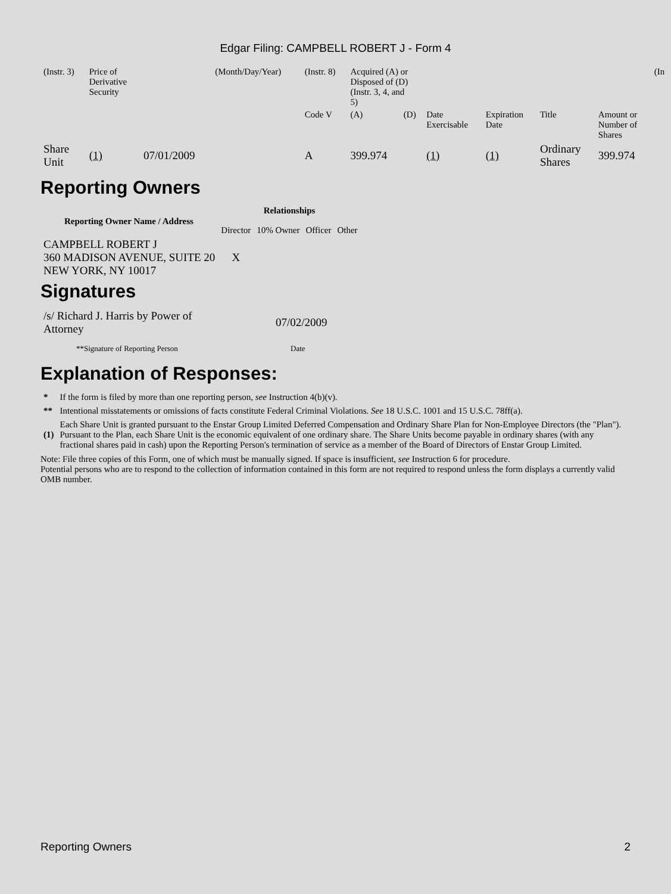Edgar Filing: CAMPBELL ROBERT J - Form 4
| (Instr. 3) | Price of Derivative Security | | (Month/Day/Year) | (Instr. 8) | Acquired (A) or Disposed of (D) (Instr. 3, 4, and 5) | | | | | | (In |
| | | | | Code V | (A) | (D) | Date Exercisable | Expiration Date | Title | Amount or Number of Shares | |
| Share Unit | (1) | 07/01/2009 | | A | 399.974 | | (1) | (1) | Ordinary Shares | 399.974 | |
Reporting Owners
| Reporting Owner Name / Address | Relationships | | | |
| --- | --- | --- | --- | --- |
| | Director | 10% Owner | Officer | Other |
| CAMPBELL ROBERT J 360 MADISON AVENUE, SUITE 20 NEW YORK, NY 10017 | X | | | |
Signatures
| /s/ Richard J. Harris by Power of Attorney | 07/02/2009 |
| **Signature of Reporting Person | Date |
Explanation of Responses:
| * | If the form is filed by more than one reporting person, see Instruction 4(b)(v). |
| ** | Intentional misstatements or omissions of facts constitute Federal Criminal Violations. See 18 U.S.C. 1001 and 15 U.S.C. 78ff(a). |
| (1) | Each Share Unit is granted pursuant to the Enstar Group Limited Deferred Compensation and Ordinary Share Plan for Non-Employee Directors (the "Plan"). Pursuant to the Plan, each Share Unit is the economic equivalent of one ordinary share. The Share Units become payable in ordinary shares (with any fractional shares paid in cash) upon the Reporting Person's termination of service as a member of the Board of Directors of Enstar Group Limited. |
Note: File three copies of this Form, one of which must be manually signed. If space is insufficient, see Instruction 6 for procedure.
Potential persons who are to respond to the collection of information contained in this form are not required to respond unless the form displays a currently valid OMB number.
Reporting Owners 2